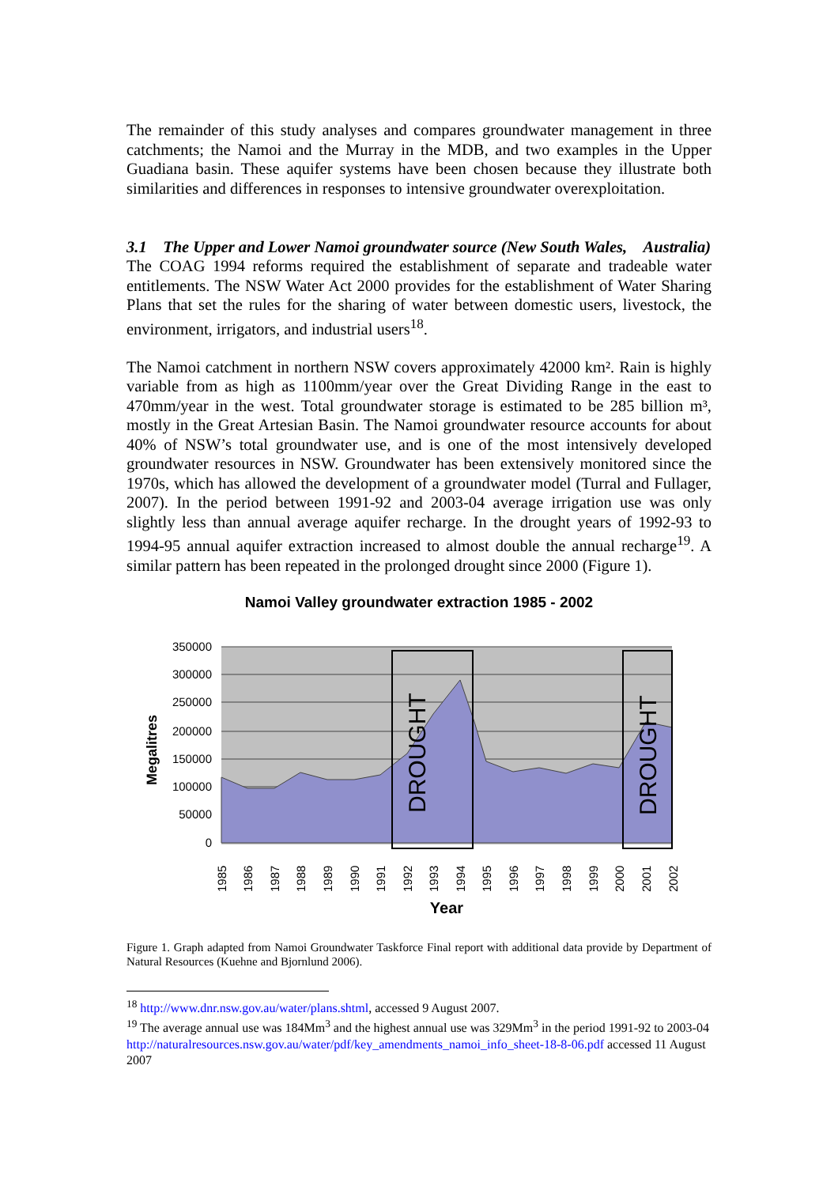The remainder of this study analyses and compares groundwater management in three catchments; the Namoi and the Murray in the MDB, and two examples in the Upper Guadiana basin. These aquifer systems have been chosen because they illustrate both similarities and differences in responses to intensive groundwater overexploitation.
3.1 The Upper and Lower Namoi groundwater source (New South Wales, Australia)
The COAG 1994 reforms required the establishment of separate and tradeable water entitlements. The NSW Water Act 2000 provides for the establishment of Water Sharing Plans that set the rules for the sharing of water between domestic users, livestock, the environment, irrigators, and industrial users<sup>18</sup>.
The Namoi catchment in northern NSW covers approximately 42000 km². Rain is highly variable from as high as 1100mm/year over the Great Dividing Range in the east to 470mm/year in the west. Total groundwater storage is estimated to be 285 billion m³, mostly in the Great Artesian Basin. The Namoi groundwater resource accounts for about 40% of NSW’s total groundwater use, and is one of the most intensively developed groundwater resources in NSW. Groundwater has been extensively monitored since the 1970s, which has allowed the development of a groundwater model (Turral and Fullager, 2007). In the period between 1991-92 and 2003-04 average irrigation use was only slightly less than annual average aquifer recharge. In the drought years of 1992-93 to 1994-95 annual aquifer extraction increased to almost double the annual recharge<sup>19</sup>. A similar pattern has been repeated in the prolonged drought since 2000 (Figure 1).
Namoi Valley groundwater extraction 1985 - 2002
DROUGHT
DROUGHT
350000
300000
250000
200000
150000
100000
50000
0
Megalitres
1985
1986
1987
1988
1989
1990
1991
1992
1993
1994
1995
1996
1997
1998
1999
2000
2001
2002
Year
Figure 1. Graph adapted from Namoi Groundwater Taskforce Final report with additional data provide by Department of Natural Resources (Kuehne and Bjornlund 2006).
<sup>18</sup> http://www.dnr.nsw.gov.au/water/plans.shtml, accessed 9 August 2007.
<sup>19</sup> The average annual use was 184Mm<sup>3</sup> and the highest annual use was 329Mm<sup>3</sup> in the period 1991-92 to 2003-04 http://naturalresources.nsw.gov.au/water/pdf/key_amendments_namoi_info_sheet-18-8-06.pdf accessed 11 August 2007